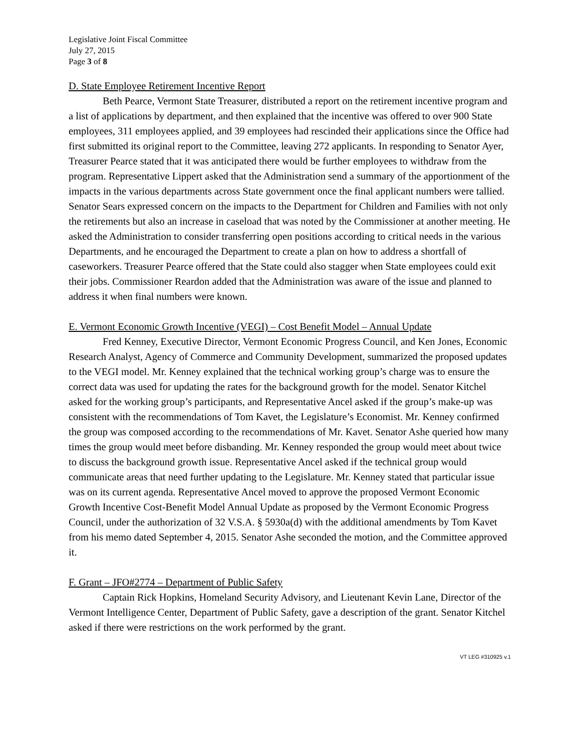Legislative Joint Fiscal Committee
July 27, 2015
Page 3 of 8
D. State Employee Retirement Incentive Report
Beth Pearce, Vermont State Treasurer, distributed a report on the retirement incentive program and a list of applications by department, and then explained that the incentive was offered to over 900 State employees, 311 employees applied, and 39 employees had rescinded their applications since the Office had first submitted its original report to the Committee, leaving 272 applicants. In responding to Senator Ayer, Treasurer Pearce stated that it was anticipated there would be further employees to withdraw from the program. Representative Lippert asked that the Administration send a summary of the apportionment of the impacts in the various departments across State government once the final applicant numbers were tallied. Senator Sears expressed concern on the impacts to the Department for Children and Families with not only the retirements but also an increase in caseload that was noted by the Commissioner at another meeting. He asked the Administration to consider transferring open positions according to critical needs in the various Departments, and he encouraged the Department to create a plan on how to address a shortfall of caseworkers. Treasurer Pearce offered that the State could also stagger when State employees could exit their jobs. Commissioner Reardon added that the Administration was aware of the issue and planned to address it when final numbers were known.
E. Vermont Economic Growth Incentive (VEGI) – Cost Benefit Model – Annual Update
Fred Kenney, Executive Director, Vermont Economic Progress Council, and Ken Jones, Economic Research Analyst, Agency of Commerce and Community Development, summarized the proposed updates to the VEGI model. Mr. Kenney explained that the technical working group’s charge was to ensure the correct data was used for updating the rates for the background growth for the model. Senator Kitchel asked for the working group’s participants, and Representative Ancel asked if the group’s make-up was consistent with the recommendations of Tom Kavet, the Legislature’s Economist. Mr. Kenney confirmed the group was composed according to the recommendations of Mr. Kavet. Senator Ashe queried how many times the group would meet before disbanding. Mr. Kenney responded the group would meet about twice to discuss the background growth issue. Representative Ancel asked if the technical group would communicate areas that need further updating to the Legislature. Mr. Kenney stated that particular issue was on its current agenda. Representative Ancel moved to approve the proposed Vermont Economic Growth Incentive Cost-Benefit Model Annual Update as proposed by the Vermont Economic Progress Council, under the authorization of 32 V.S.A. § 5930a(d) with the additional amendments by Tom Kavet from his memo dated September 4, 2015. Senator Ashe seconded the motion, and the Committee approved it.
F. Grant – JFO#2774 – Department of Public Safety
Captain Rick Hopkins, Homeland Security Advisory, and Lieutenant Kevin Lane, Director of the Vermont Intelligence Center, Department of Public Safety, gave a description of the grant. Senator Kitchel asked if there were restrictions on the work performed by the grant.
VT LEG #310925 v.1